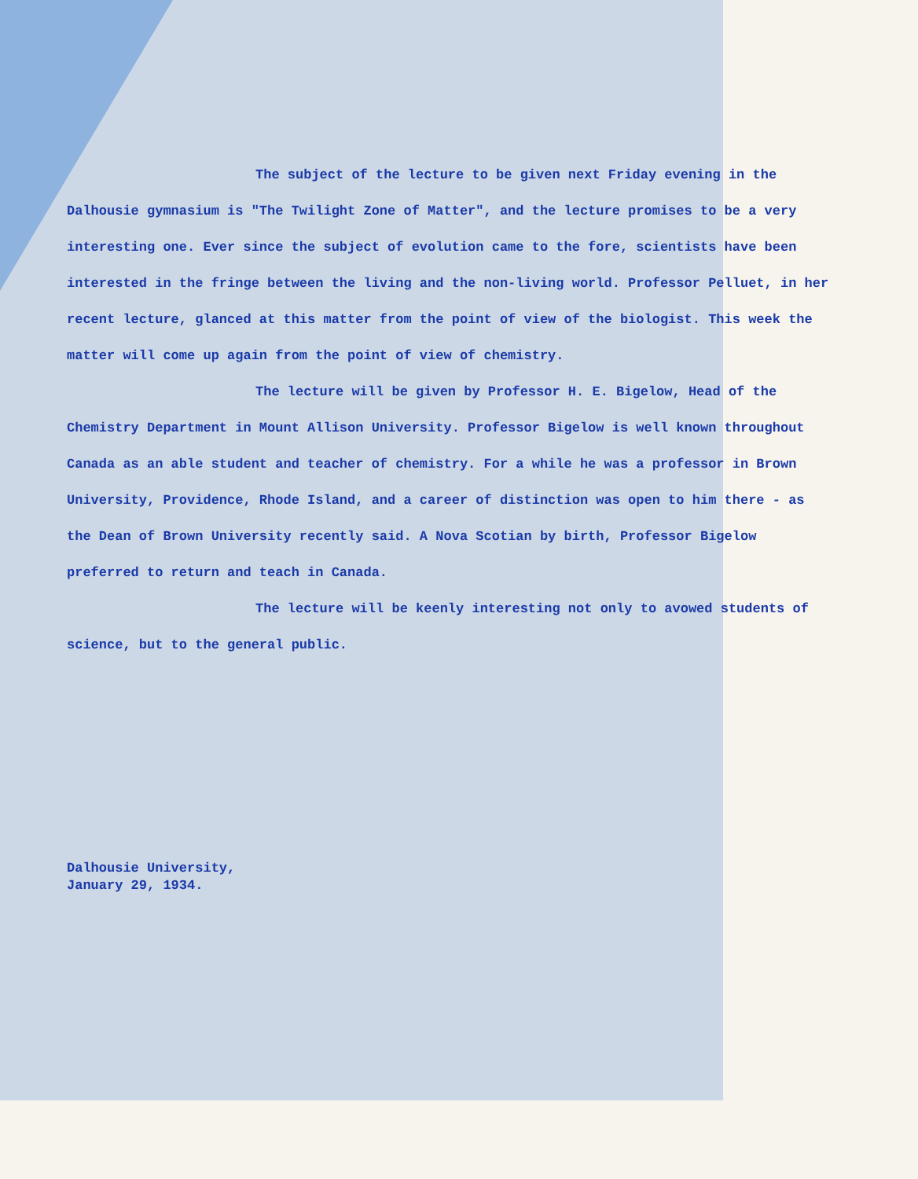The subject of the lecture to be given next Friday evening in the Dalhousie gymnasium is "The Twilight Zone of Matter", and the lecture promises to be a very interesting one. Ever since the subject of evolution came to the fore, scientists have been interested in the fringe between the living and the non-living world. Professor Pelluet, in her recent lecture, glanced at this matter from the point of view of the biologist. This week the matter will come up again from the point of view of chemistry.
The lecture will be given by Professor H. E. Bigelow, Head of the Chemistry Department in Mount Allison University. Professor Bigelow is well known throughout Canada as an able student and teacher of chemistry. For a while he was a professor in Brown University, Providence, Rhode Island, and a career of distinction was open to him there - as the Dean of Brown University recently said. A Nova Scotian by birth, Professor Bigelow preferred to return and teach in Canada.
The lecture will be keenly interesting not only to avowed students of science, but to the general public.
Dalhousie University,
January 29, 1934.